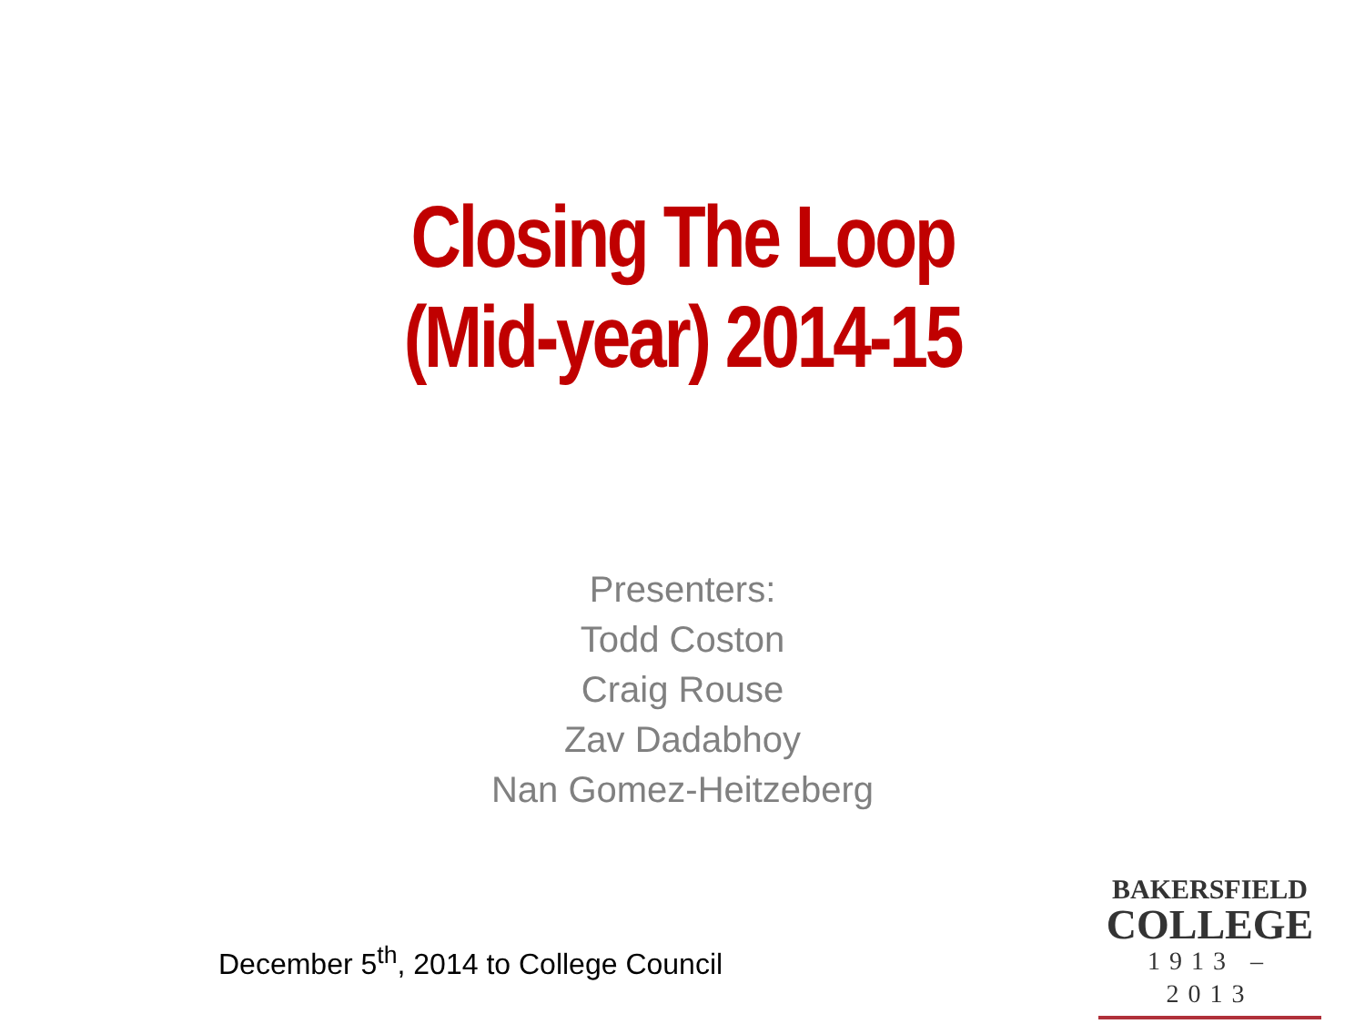Closing The Loop
(Mid-year) 2014-15
Presenters:
Todd Coston
Craig Rouse
Zav Dadabhoy
Nan Gomez-Heitzeberg
December 5<sup>th</sup>, 2014 to College Council
BAKERSFIELD
COLLEGE
1913 – 2013